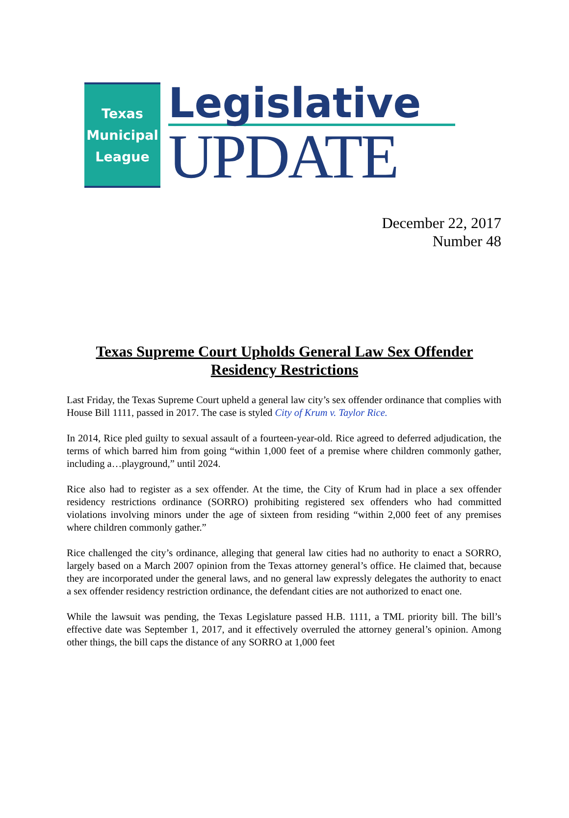Texas
Municipal
League
Legislative
UPDATE
December 22, 2017
Number 48
Texas Supreme Court Upholds General Law Sex Offender Residency Restrictions
Last Friday, the Texas Supreme Court upheld a general law city’s sex offender ordinance that complies with House Bill 1111, passed in 2017. The case is styled City of Krum v. Taylor Rice.
In 2014, Rice pled guilty to sexual assault of a fourteen-year-old. Rice agreed to deferred adjudication, the terms of which barred him from going “within 1,000 feet of a premise where children commonly gather, including a…playground,” until 2024.
Rice also had to register as a sex offender. At the time, the City of Krum had in place a sex offender residency restrictions ordinance (SORRO) prohibiting registered sex offenders who had committed violations involving minors under the age of sixteen from residing “within 2,000 feet of any premises where children commonly gather.”
Rice challenged the city’s ordinance, alleging that general law cities had no authority to enact a SORRO, largely based on a March 2007 opinion from the Texas attorney general’s office. He claimed that, because they are incorporated under the general laws, and no general law expressly delegates the authority to enact a sex offender residency restriction ordinance, the defendant cities are not authorized to enact one.
While the lawsuit was pending, the Texas Legislature passed H.B. 1111, a TML priority bill. The bill’s effective date was September 1, 2017, and it effectively overruled the attorney general’s opinion. Among other things, the bill caps the distance of any SORRO at 1,000 feet